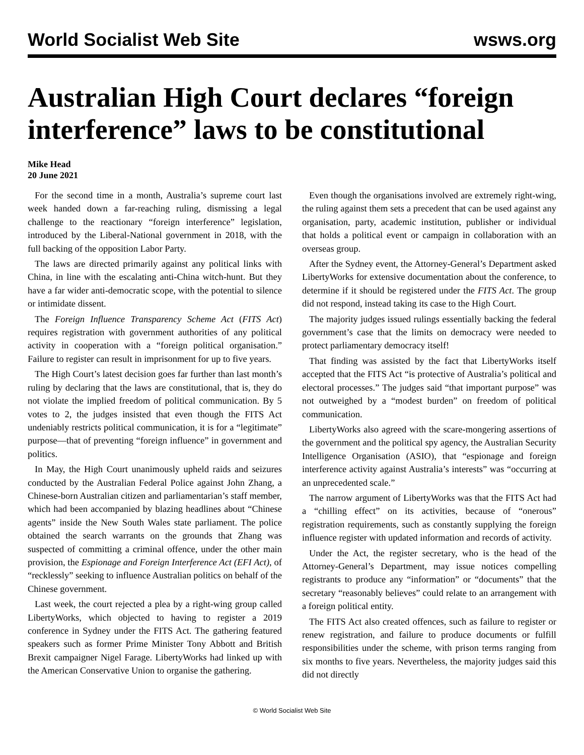World Socialist Web Site wsws.org
Australian High Court declares “foreign interference” laws to be constitutional
Mike Head
20 June 2021
For the second time in a month, Australia’s supreme court last week handed down a far-reaching ruling, dismissing a legal challenge to the reactionary “foreign interference” legislation, introduced by the Liberal-National government in 2018, with the full backing of the opposition Labor Party.
The laws are directed primarily against any political links with China, in line with the escalating anti-China witch-hunt. But they have a far wider anti-democratic scope, with the potential to silence or intimidate dissent.
The Foreign Influence Transparency Scheme Act (FITS Act) requires registration with government authorities of any political activity in cooperation with a “foreign political organisation.” Failure to register can result in imprisonment for up to five years.
The High Court’s latest decision goes far further than last month’s ruling by declaring that the laws are constitutional, that is, they do not violate the implied freedom of political communication. By 5 votes to 2, the judges insisted that even though the FITS Act undeniably restricts political communication, it is for a “legitimate” purpose—that of preventing “foreign influence” in government and politics.
In May, the High Court unanimously upheld raids and seizures conducted by the Australian Federal Police against John Zhang, a Chinese-born Australian citizen and parliamentarian’s staff member, which had been accompanied by blazing headlines about “Chinese agents” inside the New South Wales state parliament. The police obtained the search warrants on the grounds that Zhang was suspected of committing a criminal offence, under the other main provision, the Espionage and Foreign Interference Act (EFI Act), of “recklessly” seeking to influence Australian politics on behalf of the Chinese government.
Last week, the court rejected a plea by a right-wing group called LibertyWorks, which objected to having to register a 2019 conference in Sydney under the FITS Act. The gathering featured speakers such as former Prime Minister Tony Abbott and British Brexit campaigner Nigel Farage. LibertyWorks had linked up with the American Conservative Union to organise the gathering.
Even though the organisations involved are extremely right-wing, the ruling against them sets a precedent that can be used against any organisation, party, academic institution, publisher or individual that holds a political event or campaign in collaboration with an overseas group.
After the Sydney event, the Attorney-General’s Department asked LibertyWorks for extensive documentation about the conference, to determine if it should be registered under the FITS Act. The group did not respond, instead taking its case to the High Court.
The majority judges issued rulings essentially backing the federal government’s case that the limits on democracy were needed to protect parliamentary democracy itself!
That finding was assisted by the fact that LibertyWorks itself accepted that the FITS Act “is protective of Australia’s political and electoral processes.” The judges said “that important purpose” was not outweighed by a “modest burden” on freedom of political communication.
LibertyWorks also agreed with the scare-mongering assertions of the government and the political spy agency, the Australian Security Intelligence Organisation (ASIO), that “espionage and foreign interference activity against Australia’s interests” was “occurring at an unprecedented scale.”
The narrow argument of LibertyWorks was that the FITS Act had a “chilling effect” on its activities, because of “onerous” registration requirements, such as constantly supplying the foreign influence register with updated information and records of activity.
Under the Act, the register secretary, who is the head of the Attorney-General’s Department, may issue notices compelling registrants to produce any “information” or “documents” that the secretary “reasonably believes” could relate to an arrangement with a foreign political entity.
The FITS Act also created offences, such as failure to register or renew registration, and failure to produce documents or fulfill responsibilities under the scheme, with prison terms ranging from six months to five years. Nevertheless, the majority judges said this did not directly
© World Socialist Web Site